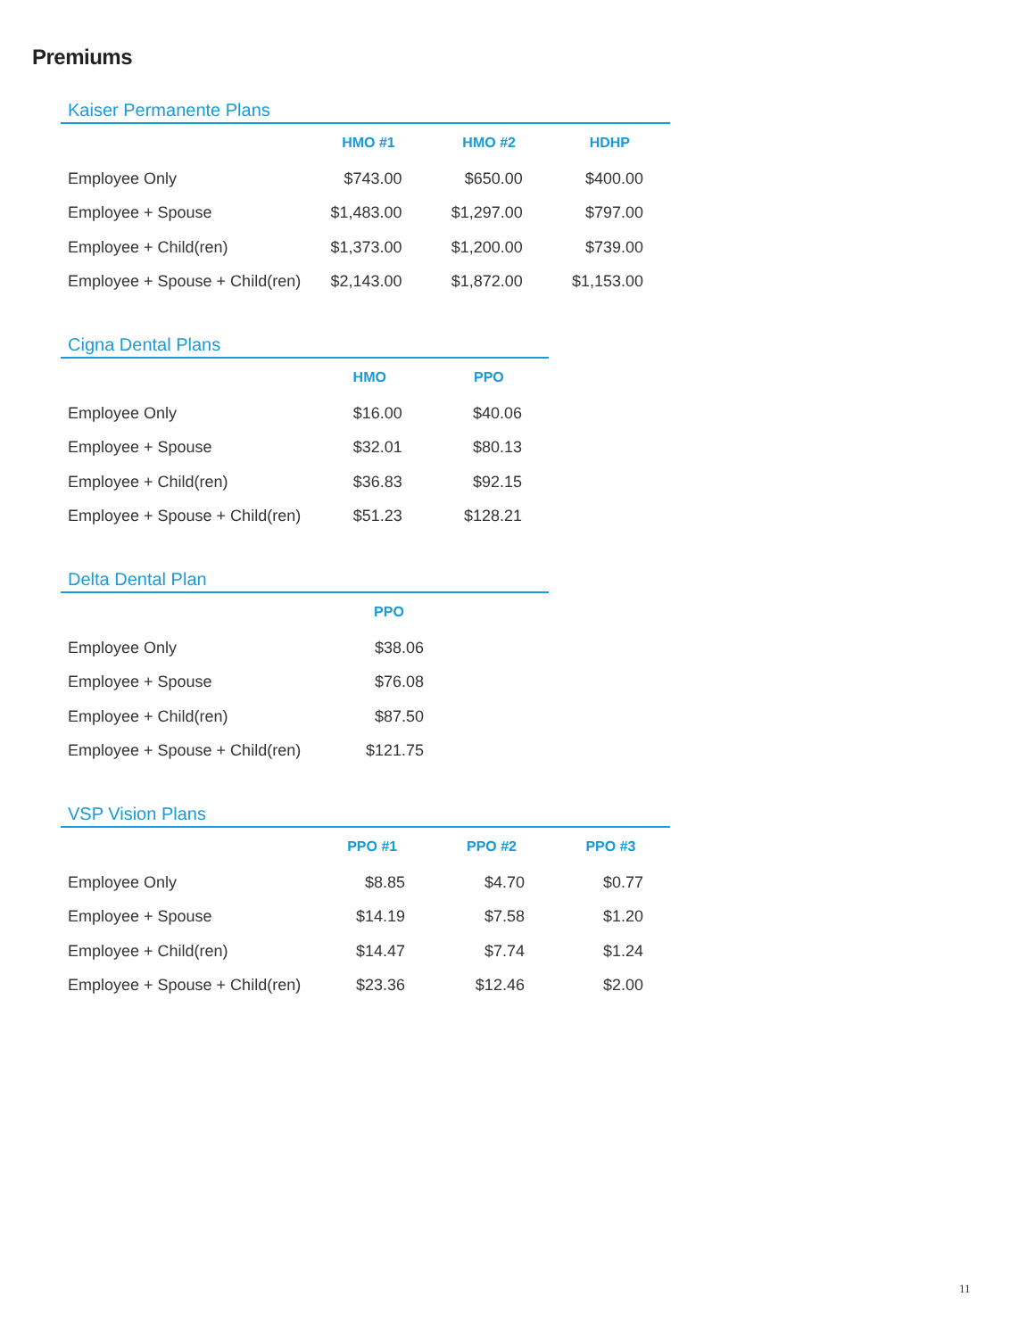Premiums
Kaiser Permanente Plans
| | HMO #1 | HMO #2 | HDHP |
| --- | --- | --- | --- |
| Employee Only | $743.00 | $650.00 | $400.00 |
| Employee + Spouse | $1,483.00 | $1,297.00 | $797.00 |
| Employee + Child(ren) | $1,373.00 | $1,200.00 | $739.00 |
| Employee + Spouse + Child(ren) | $2,143.00 | $1,872.00 | $1,153.00 |
Cigna Dental Plans
| | HMO | PPO |
| --- | --- | --- |
| Employee Only | $16.00 | $40.06 |
| Employee + Spouse | $32.01 | $80.13 |
| Employee + Child(ren) | $36.83 | $92.15 |
| Employee + Spouse + Child(ren) | $51.23 | $128.21 |
Delta Dental Plan
| | PPO |
| --- | --- |
| Employee Only | $38.06 |
| Employee + Spouse | $76.08 |
| Employee + Child(ren) | $87.50 |
| Employee + Spouse + Child(ren) | $121.75 |
VSP Vision Plans
| | PPO #1 | PPO #2 | PPO #3 |
| --- | --- | --- | --- |
| Employee Only | $8.85 | $4.70 | $0.77 |
| Employee + Spouse | $14.19 | $7.58 | $1.20 |
| Employee + Child(ren) | $14.47 | $7.74 | $1.24 |
| Employee + Spouse + Child(ren) | $23.36 | $12.46 | $2.00 |
11